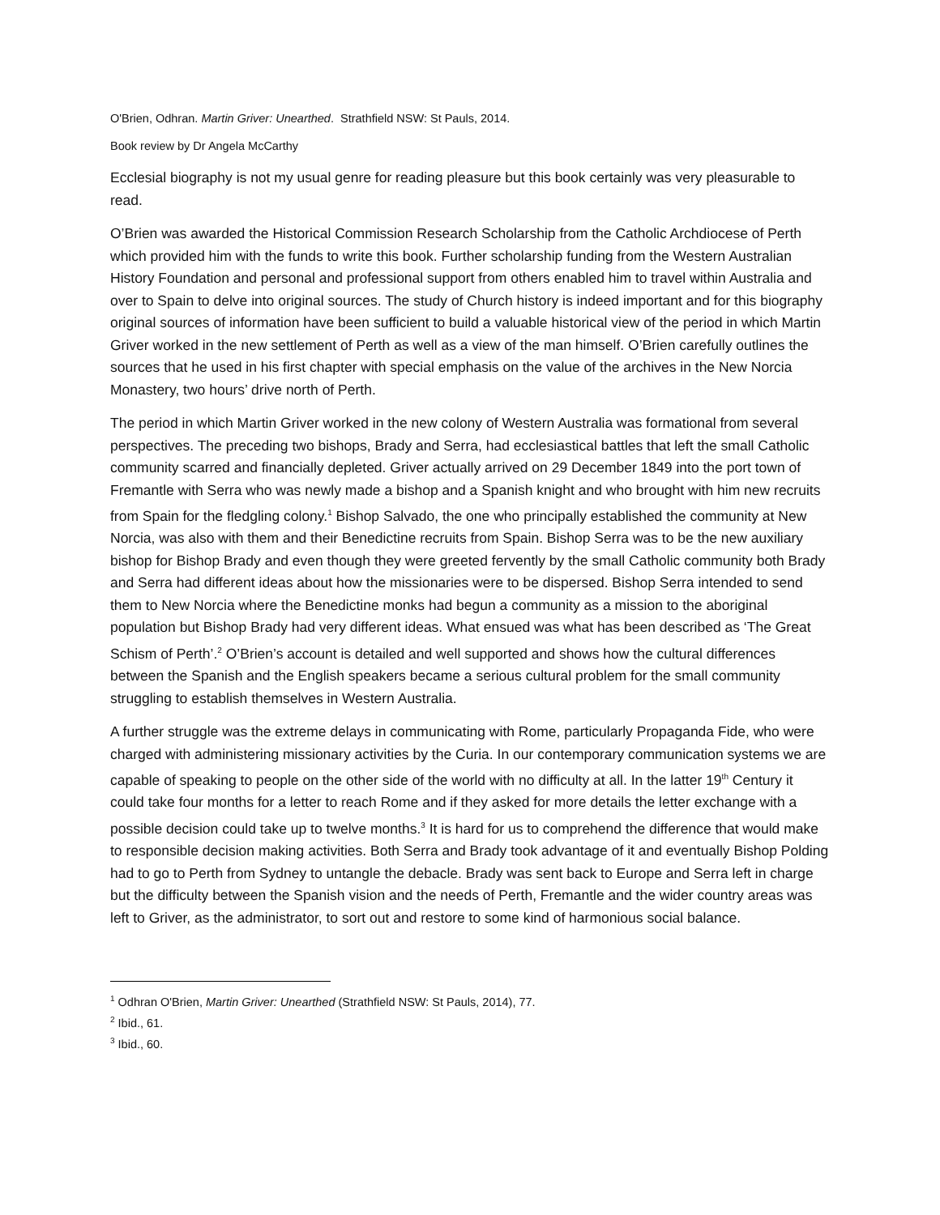O'Brien, Odhran. Martin Griver: Unearthed. Strathfield NSW: St Pauls, 2014.
Book review by Dr Angela McCarthy
Ecclesial biography is not my usual genre for reading pleasure but this book certainly was very pleasurable to read.
O’Brien was awarded the Historical Commission Research Scholarship from the Catholic Archdiocese of Perth which provided him with the funds to write this book. Further scholarship funding from the Western Australian History Foundation and personal and professional support from others enabled him to travel within Australia and over to Spain to delve into original sources. The study of Church history is indeed important and for this biography original sources of information have been sufficient to build a valuable historical view of the period in which Martin Griver worked in the new settlement of Perth as well as a view of the man himself. O’Brien carefully outlines the sources that he used in his first chapter with special emphasis on the value of the archives in the New Norcia Monastery, two hours’ drive north of Perth.
The period in which Martin Griver worked in the new colony of Western Australia was formational from several perspectives. The preceding two bishops, Brady and Serra, had ecclesiastical battles that left the small Catholic community scarred and financially depleted. Griver actually arrived on 29 December 1849 into the port town of Fremantle with Serra who was newly made a bishop and a Spanish knight and who brought with him new recruits from Spain for the fledgling colony.<sup>1</sup> Bishop Salvado, the one who principally established the community at New Norcia, was also with them and their Benedictine recruits from Spain. Bishop Serra was to be the new auxiliary bishop for Bishop Brady and even though they were greeted fervently by the small Catholic community both Brady and Serra had different ideas about how the missionaries were to be dispersed. Bishop Serra intended to send them to New Norcia where the Benedictine monks had begun a community as a mission to the aboriginal population but Bishop Brady had very different ideas. What ensued was what has been described as ‘The Great Schism of Perth’.<sup>2</sup> O’Brien’s account is detailed and well supported and shows how the cultural differences between the Spanish and the English speakers became a serious cultural problem for the small community struggling to establish themselves in Western Australia.
A further struggle was the extreme delays in communicating with Rome, particularly Propaganda Fide, who were charged with administering missionary activities by the Curia. In our contemporary communication systems we are capable of speaking to people on the other side of the world with no difficulty at all. In the latter 19<sup>th</sup> Century it could take four months for a letter to reach Rome and if they asked for more details the letter exchange with a possible decision could take up to twelve months.<sup>3</sup> It is hard for us to comprehend the difference that would make to responsible decision making activities. Both Serra and Brady took advantage of it and eventually Bishop Polding had to go to Perth from Sydney to untangle the debacle. Brady was sent back to Europe and Serra left in charge but the difficulty between the Spanish vision and the needs of Perth, Fremantle and the wider country areas was left to Griver, as the administrator, to sort out and restore to some kind of harmonious social balance.
<sup>1</sup> Odhran O'Brien, Martin Griver: Unearthed (Strathfield NSW: St Pauls, 2014), 77.
<sup>2</sup> Ibid., 61.
<sup>3</sup> Ibid., 60.